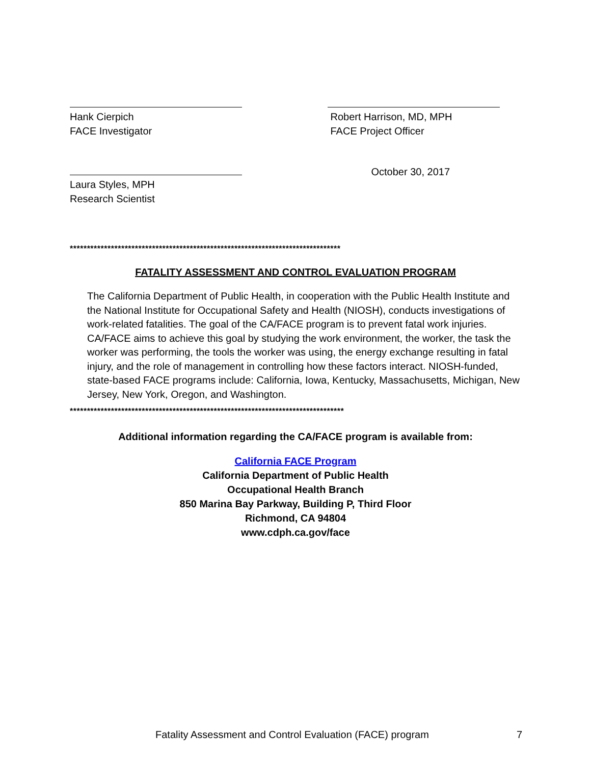Hank Cierpich
FACE Investigator
Robert Harrison, MD, MPH
FACE Project Officer
Laura Styles, MPH
Research Scientist
October 30, 2017
*******************************************************************************
FATALITY ASSESSMENT AND CONTROL EVALUATION PROGRAM
The California Department of Public Health, in cooperation with the Public Health Institute and the National Institute for Occupational Safety and Health (NIOSH), conducts investigations of work-related fatalities. The goal of the CA/FACE program is to prevent fatal work injuries. CA/FACE aims to achieve this goal by studying the work environment, the worker, the task the worker was performing, the tools the worker was using, the energy exchange resulting in fatal injury, and the role of management in controlling how these factors interact. NIOSH-funded, state-based FACE programs include: California, Iowa, Kentucky, Massachusetts, Michigan, New Jersey, New York, Oregon, and Washington.
********************************************************************************
Additional information regarding the CA/FACE program is available from:
California FACE Program
California Department of Public Health
Occupational Health Branch
850 Marina Bay Parkway, Building P, Third Floor
Richmond, CA 94804
www.cdph.ca.gov/face
Fatality Assessment and Control Evaluation (FACE) program 7